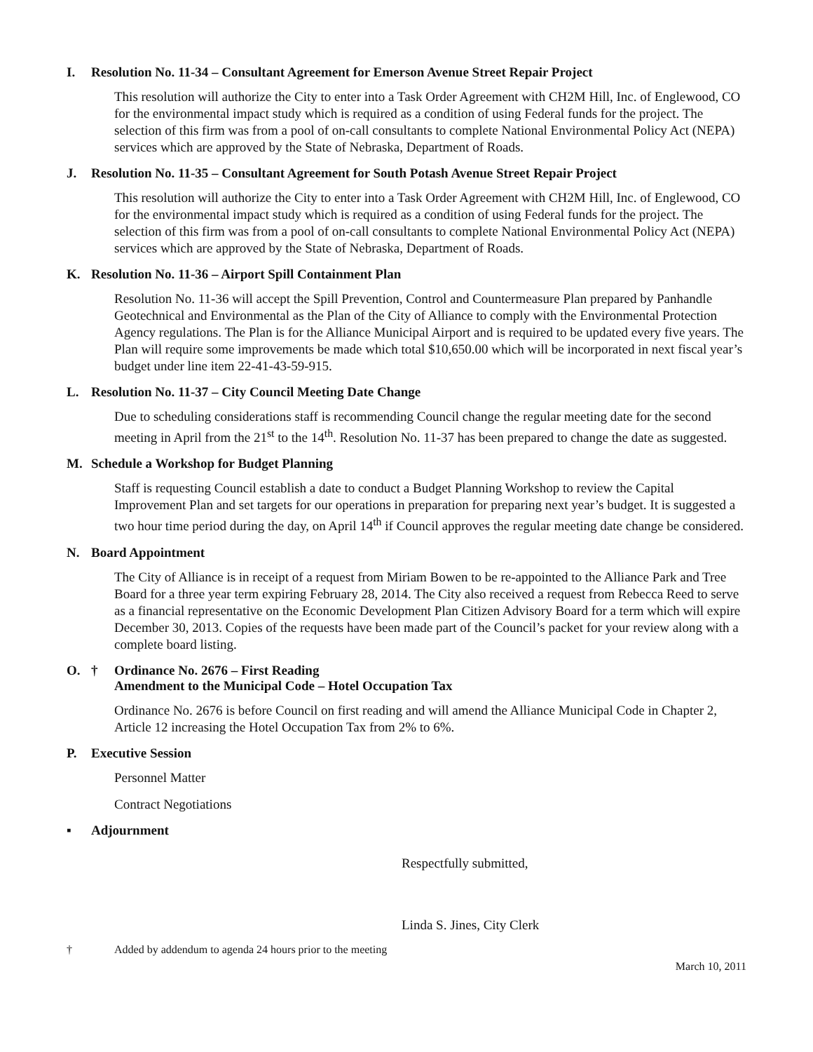I. Resolution No. 11-34 – Consultant Agreement for Emerson Avenue Street Repair Project
This resolution will authorize the City to enter into a Task Order Agreement with CH2M Hill, Inc. of Englewood, CO for the environmental impact study which is required as a condition of using Federal funds for the project. The selection of this firm was from a pool of on-call consultants to complete National Environmental Policy Act (NEPA) services which are approved by the State of Nebraska, Department of Roads.
J. Resolution No. 11-35 – Consultant Agreement for South Potash Avenue Street Repair Project
This resolution will authorize the City to enter into a Task Order Agreement with CH2M Hill, Inc. of Englewood, CO for the environmental impact study which is required as a condition of using Federal funds for the project. The selection of this firm was from a pool of on-call consultants to complete National Environmental Policy Act (NEPA) services which are approved by the State of Nebraska, Department of Roads.
K. Resolution No. 11-36 – Airport Spill Containment Plan
Resolution No. 11-36 will accept the Spill Prevention, Control and Countermeasure Plan prepared by Panhandle Geotechnical and Environmental as the Plan of the City of Alliance to comply with the Environmental Protection Agency regulations. The Plan is for the Alliance Municipal Airport and is required to be updated every five years. The Plan will require some improvements be made which total $10,650.00 which will be incorporated in next fiscal year’s budget under line item 22-41-43-59-915.
L. Resolution No. 11-37 – City Council Meeting Date Change
Due to scheduling considerations staff is recommending Council change the regular meeting date for the second meeting in April from the 21<sup>st</sup> to the 14<sup>th</sup>. Resolution No. 11-37 has been prepared to change the date as suggested.
M. Schedule a Workshop for Budget Planning
Staff is requesting Council establish a date to conduct a Budget Planning Workshop to review the Capital Improvement Plan and set targets for our operations in preparation for preparing next year’s budget. It is suggested a two hour time period during the day, on April 14<sup>th</sup> if Council approves the regular meeting date change be considered.
N. Board Appointment
The City of Alliance is in receipt of a request from Miriam Bowen to be re-appointed to the Alliance Park and Tree Board for a three year term expiring February 28, 2014. The City also received a request from Rebecca Reed to serve as a financial representative on the Economic Development Plan Citizen Advisory Board for a term which will expire December 30, 2013. Copies of the requests have been made part of the Council’s packet for your review along with a complete board listing.
O. † Ordinance No. 2676 – First Reading
Amendment to the Municipal Code – Hotel Occupation Tax
Ordinance No. 2676 is before Council on first reading and will amend the Alliance Municipal Code in Chapter 2, Article 12 increasing the Hotel Occupation Tax from 2% to 6%.
P. Executive Session
Personnel Matter
Contract Negotiations
▪ Adjournment
Respectfully submitted,
Linda S. Jines, City Clerk
† Added by addendum to agenda 24 hours prior to the meeting
March 10, 2011